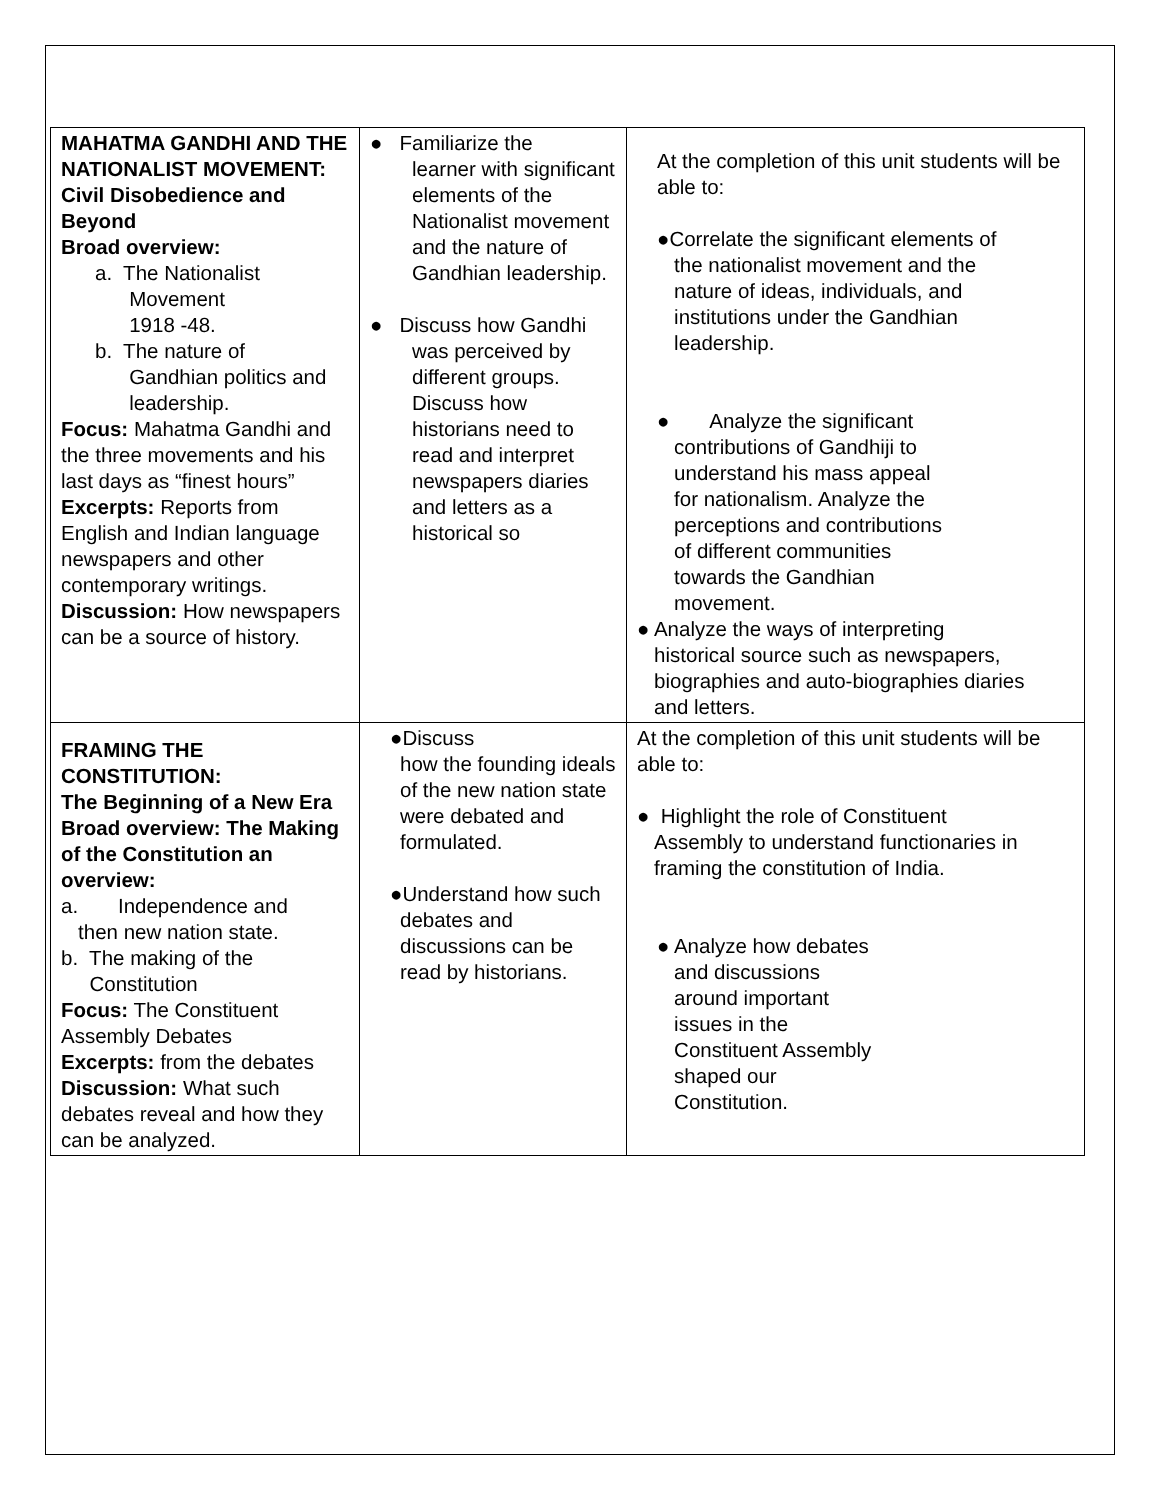| MAHATMA GANDHI AND THE NATIONALIST MOVEMENT: Civil Disobedience and Beyond Broad overview: a. The Nationalist Movement 1918 -48. b. The nature of Gandhian politics and leadership. Focus: Mahatma Gandhi and the three movements and his last days as “finest hours” Excerpts: Reports from English and Indian language newspapers and other contemporary writings. Discussion: How newspapers can be a source of history. | ● Familiarize the learner with significant elements of the Nationalist movement and the nature of Gandhian leadership. ● Discuss how Gandhi was perceived by different groups. Discuss how historians need to read and interpret newspapers diaries and letters as a historical so | At the completion of this unit students will be able to: ●Correlate the significant elements of the nationalist movement and the nature of ideas, individuals, and institutions under the Gandhian leadership. ● Analyze the significant contributions of Gandhiji to understand his mass appeal for nationalism. Analyze the perceptions and contributions of different communities towards the Gandhian movement. ● Analyze the ways of interpreting historical source such as newspapers, biographies and auto-biographies diaries and letters. |
| FRAMING THE CONSTITUTION: The Beginning of a New Era Broad overview: The Making of the Constitution an overview: a. Independence and then new nation state. b. The making of the Constitution Focus: The Constituent Assembly Debates Excerpts: from the debates Discussion: What such debates reveal and how they can be analyzed. | ●Discuss how the founding ideals of the new nation state were debated and formulated. ●Understand how such debates and discussions can be read by historians. | At the completion of this unit students will be able to: ● Highlight the role of Constituent Assembly to understand functionaries in framing the constitution of India. ● Analyze how debates and discussions around important issues in the Constituent Assembly shaped our Constitution. |